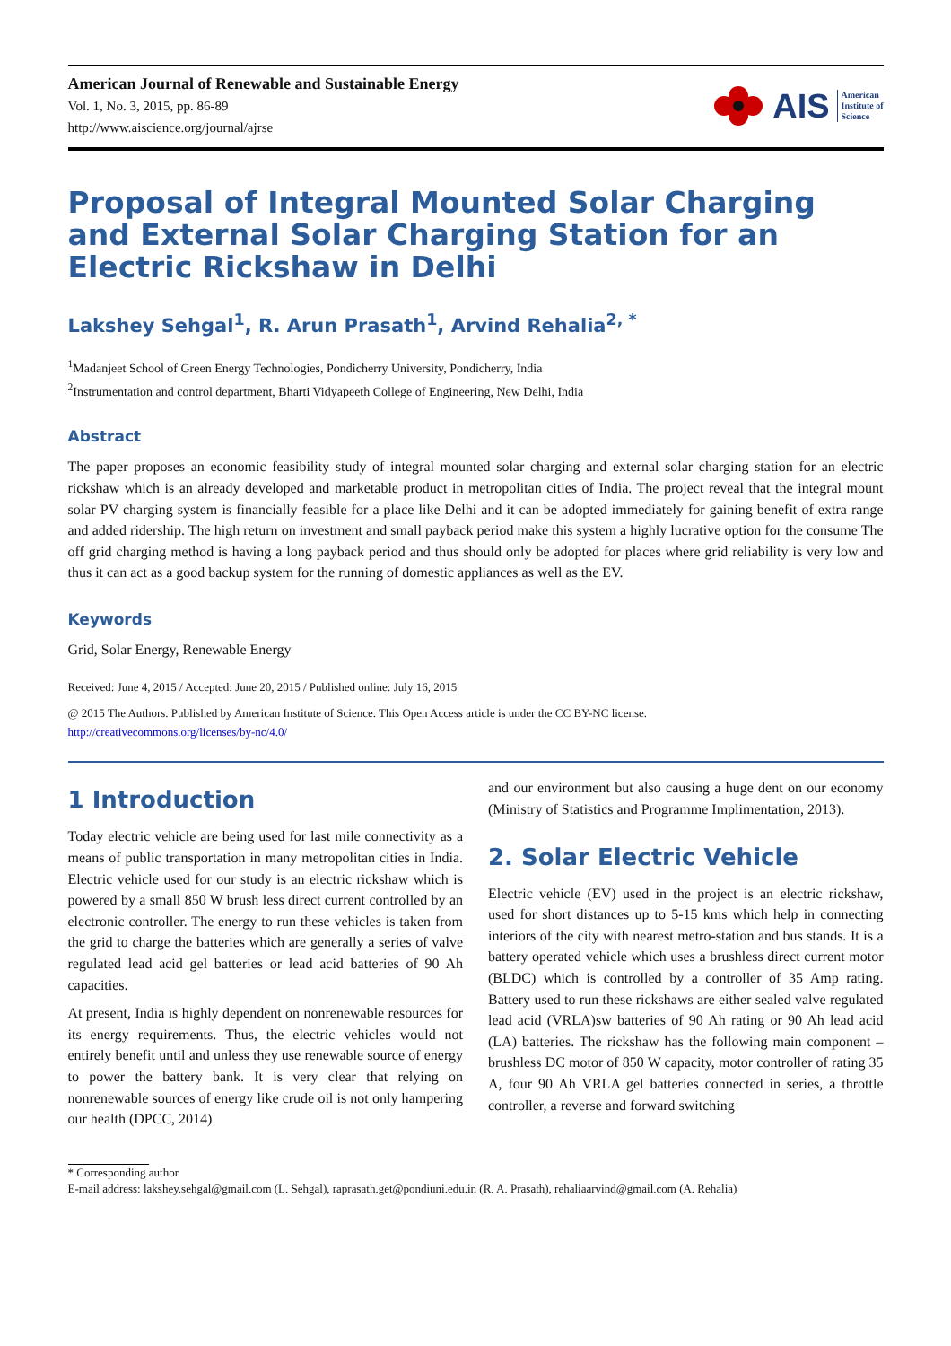American Journal of Renewable and Sustainable Energy
Vol. 1, No. 3, 2015, pp. 86-89
http://www.aiscience.org/journal/ajrse
AIS American
Institute of
Science
Proposal of Integral Mounted Solar Charging and External Solar Charging Station for an Electric Rickshaw in Delhi
Lakshey Sehgal<sup>1</sup>, R. Arun Prasath<sup>1</sup>, Arvind Rehalia<sup>2, *</sup>
<sup>1</sup> Madanjeet School of Green Energy Technologies, Pondicherry University, Pondicherry, India
<sup>2</sup> Instrumentation and control department, Bharti Vidyapeeth College of Engineering, New Delhi, India
Abstract
The paper proposes an economic feasibility study of integral mounted solar charging and external solar charging station for an electric rickshaw which is an already developed and marketable product in metropolitan cities of India. The project reveal that the integral mount solar PV charging system is financially feasible for a place like Delhi and it can be adopted immediately for gaining benefit of extra range and added ridership. The high return on investment and small payback period make this system a highly lucrative option for the consume The off grid charging method is having a long payback period and thus should only be adopted for places where grid reliability is very low and thus it can act as a good backup system for the running of domestic appliances as well as the EV.
Keywords
Grid, Solar Energy, Renewable Energy
Received: June 4, 2015 / Accepted: June 20, 2015 / Published online: July 16, 2015
@ 2015 The Authors. Published by American Institute of Science. This Open Access article is under the CC BY-NC license.
http://creativecommons.org/licenses/by-nc/4.0/
1 Introduction
Today electric vehicle are being used for last mile connectivity as a means of public transportation in many metropolitan cities in India. Electric vehicle used for our study is an electric rickshaw which is powered by a small 850 W brush less direct current controlled by an electronic controller. The energy to run these vehicles is taken from the grid to charge the batteries which are generally a series of valve regulated lead acid gel batteries or lead acid batteries of 90 Ah capacities.
At present, India is highly dependent on nonrenewable resources for its energy requirements. Thus, the electric vehicles would not entirely benefit until and unless they use renewable source of energy to power the battery bank. It is very clear that relying on nonrenewable sources of energy like crude oil is not only hampering our health (DPCC, 2014)
and our environment but also causing a huge dent on our economy (Ministry of Statistics and Programme Implimentation, 2013).
2. Solar Electric Vehicle
Electric vehicle (EV) used in the project is an electric rickshaw, used for short distances up to 5-15 kms which help in connecting interiors of the city with nearest metro-station and bus stands. It is a battery operated vehicle which uses a brushless direct current motor (BLDC) which is controlled by a controller of 35 Amp rating. Battery used to run these rickshaws are either sealed valve regulated lead acid (VRLA)sw batteries of 90 Ah rating or 90 Ah lead acid (LA) batteries. The rickshaw has the following main component – brushless DC motor of 850 W capacity, motor controller of rating 35 A, four 90 Ah VRLA gel batteries connected in series, a throttle controller, a reverse and forward switching
* Corresponding author
E-mail address: lakshey.sehgal@gmail.com (L. Sehgal), raprasath.get@pondiuni.edu.in (R. A. Prasath), rehaliaarvind@gmail.com (A. Rehalia)